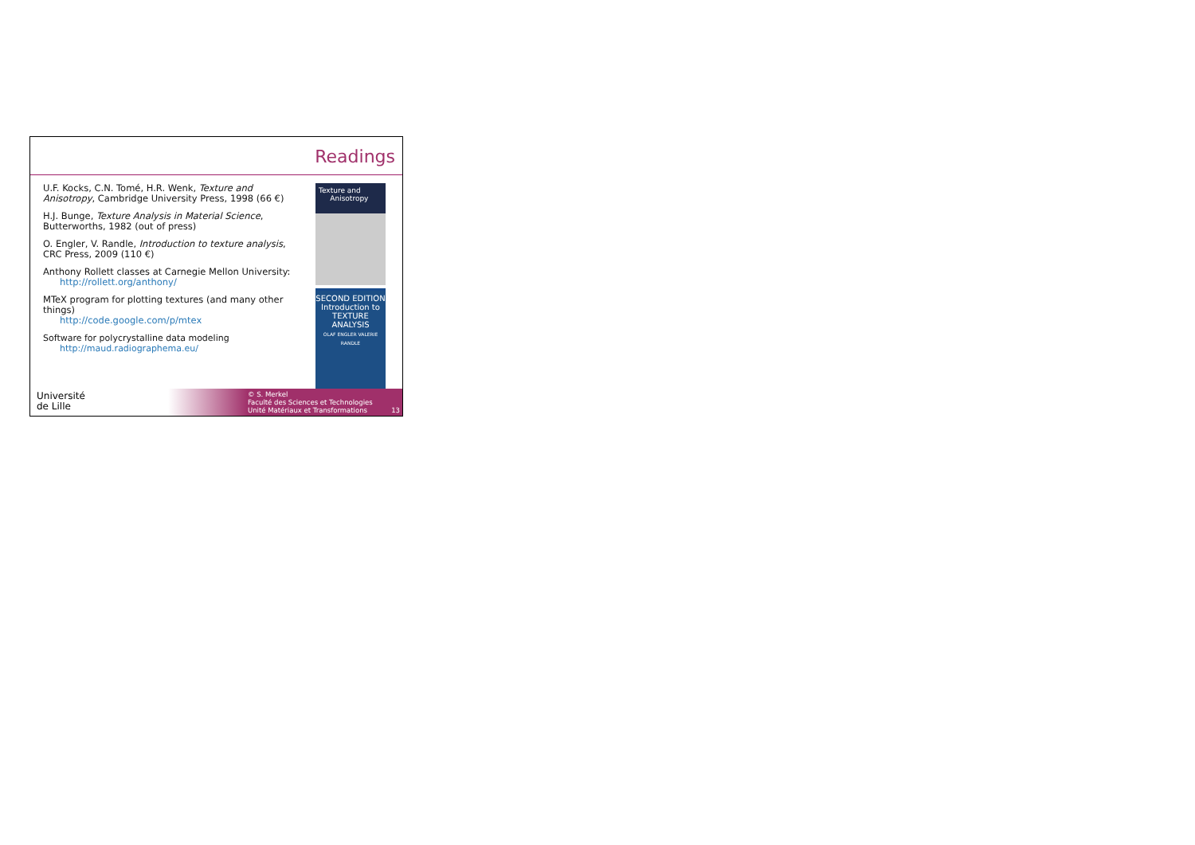Readings
U.F. Kocks, C.N. Tomé, H.R. Wenk, Texture and Anisotropy, Cambridge University Press, 1998 (66 €)
H.J. Bunge, Texture Analysis in Material Science, Butterworths, 1982 (out of press)
O. Engler, V. Randle, Introduction to texture analysis, CRC Press, 2009 (110 €)
Anthony Rollett classes at Carnegie Mellon University:
http://rollett.org/anthony/
MTeX program for plotting textures (and many other things)
http://code.google.com/p/mtex
Software for polycrystalline data modeling
http://maud.radiographema.eu/
Texture and
Anisotropy
SECOND EDITION
Introduction to
TEXTURE
ANALYSIS
OLAF ENGLER VALERIE RANDLE
Université
de Lille
© S. Merkel
Faculté des Sciences et Technologies
Unité Matériaux et Transformations
13